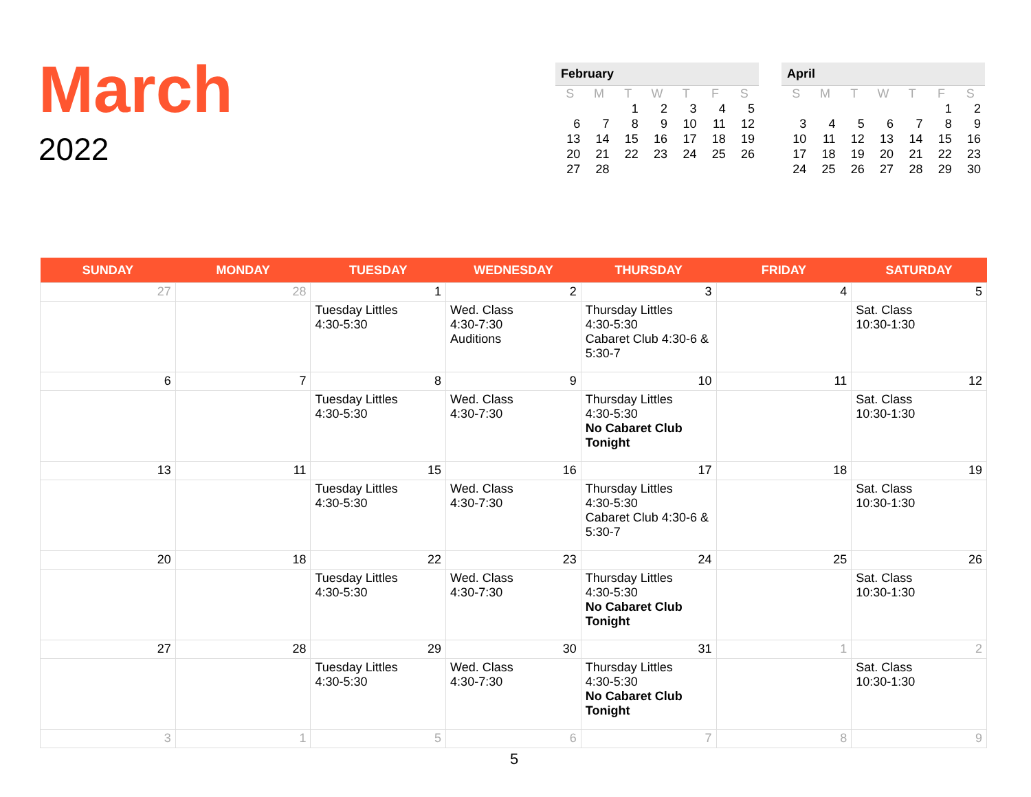March
2022
| February | | | | | | |
| --- | --- | --- | --- | --- | --- | --- |
| S | M | T | W | T | F | S |
| | | 1 | 2 | 3 | 4 | 5 |
| 6 | 7 | 8 | 9 | 10 | 11 | 12 |
| 13 | 14 | 15 | 16 | 17 | 18 | 19 |
| 20 | 21 | 22 | 23 | 24 | 25 | 26 |
| 27 | 28 | | | | | |
| April | | | | | | |
| --- | --- | --- | --- | --- | --- | --- |
| S | M | T | W | T | F | S |
| | | | | | 1 | 2 |
| 3 | 4 | 5 | 6 | 7 | 8 | 9 |
| 10 | 11 | 12 | 13 | 14 | 15 | 16 |
| 17 | 18 | 19 | 20 | 21 | 22 | 23 |
| 24 | 25 | 26 | 27 | 28 | 29 | 30 |
| SUNDAY | MONDAY | TUESDAY | WEDNESDAY | THURSDAY | FRIDAY | SATURDAY |
| --- | --- | --- | --- | --- | --- | --- |
| 27 | 28 | 1 | 2 | 3 | 4 | 5 |
| | | Tuesday Littles 4:30-5:30 | Wed. Class 4:30-7:30 Auditions | Thursday Littles 4:30-5:30 Cabaret Club 4:30-6 & 5:30-7 | | Sat. Class 10:30-1:30 |
| 6 | 7 | 8 | 9 | 10 | 11 | 12 |
| | | Tuesday Littles 4:30-5:30 | Wed. Class 4:30-7:30 | Thursday Littles 4:30-5:30 No Cabaret Club Tonight | | Sat. Class 10:30-1:30 |
| 13 | 11 | 15 | 16 | 17 | 18 | 19 |
| | | Tuesday Littles 4:30-5:30 | Wed. Class 4:30-7:30 | Thursday Littles 4:30-5:30 Cabaret Club 4:30-6 & 5:30-7 | | Sat. Class 10:30-1:30 |
| 20 | 18 | 22 | 23 | 24 | 25 | 26 |
| | | Tuesday Littles 4:30-5:30 | Wed. Class 4:30-7:30 | Thursday Littles 4:30-5:30 No Cabaret Club Tonight | | Sat. Class 10:30-1:30 |
| 27 | 28 | 29 | 30 | 31 | 1 | 2 |
| | | Tuesday Littles 4:30-5:30 | Wed. Class 4:30-7:30 | Thursday Littles 4:30-5:30 No Cabaret Club Tonight | | Sat. Class 10:30-1:30 |
| 3 | 1 | 5 | 6 | 7 | 8 | 9 |
5